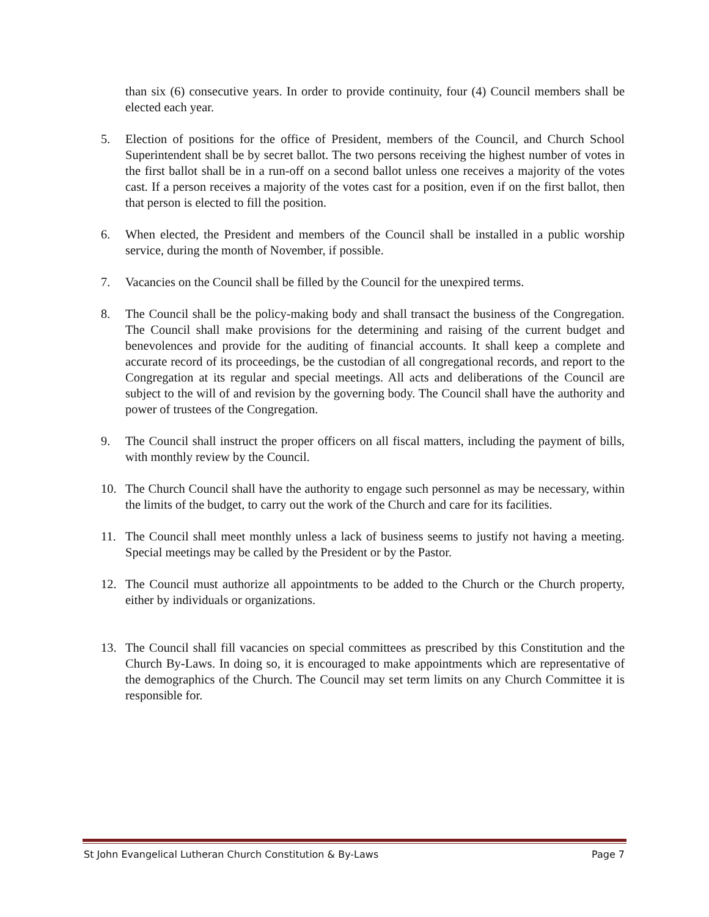than six (6) consecutive years. In order to provide continuity, four (4) Council members shall be elected each year.
5. Election of positions for the office of President, members of the Council, and Church School Superintendent shall be by secret ballot. The two persons receiving the highest number of votes in the first ballot shall be in a run-off on a second ballot unless one receives a majority of the votes cast. If a person receives a majority of the votes cast for a position, even if on the first ballot, then that person is elected to fill the position.
6. When elected, the President and members of the Council shall be installed in a public worship service, during the month of November, if possible.
7. Vacancies on the Council shall be filled by the Council for the unexpired terms.
8. The Council shall be the policy-making body and shall transact the business of the Congregation. The Council shall make provisions for the determining and raising of the current budget and benevolences and provide for the auditing of financial accounts. It shall keep a complete and accurate record of its proceedings, be the custodian of all congregational records, and report to the Congregation at its regular and special meetings. All acts and deliberations of the Council are subject to the will of and revision by the governing body. The Council shall have the authority and power of trustees of the Congregation.
9. The Council shall instruct the proper officers on all fiscal matters, including the payment of bills, with monthly review by the Council.
10. The Church Council shall have the authority to engage such personnel as may be necessary, within the limits of the budget, to carry out the work of the Church and care for its facilities.
11. The Council shall meet monthly unless a lack of business seems to justify not having a meeting. Special meetings may be called by the President or by the Pastor.
12. The Council must authorize all appointments to be added to the Church or the Church property, either by individuals or organizations.
13. The Council shall fill vacancies on special committees as prescribed by this Constitution and the Church By-Laws. In doing so, it is encouraged to make appointments which are representative of the demographics of the Church. The Council may set term limits on any Church Committee it is responsible for.
St John Evangelical Lutheran Church Constitution & By-Laws Page 7